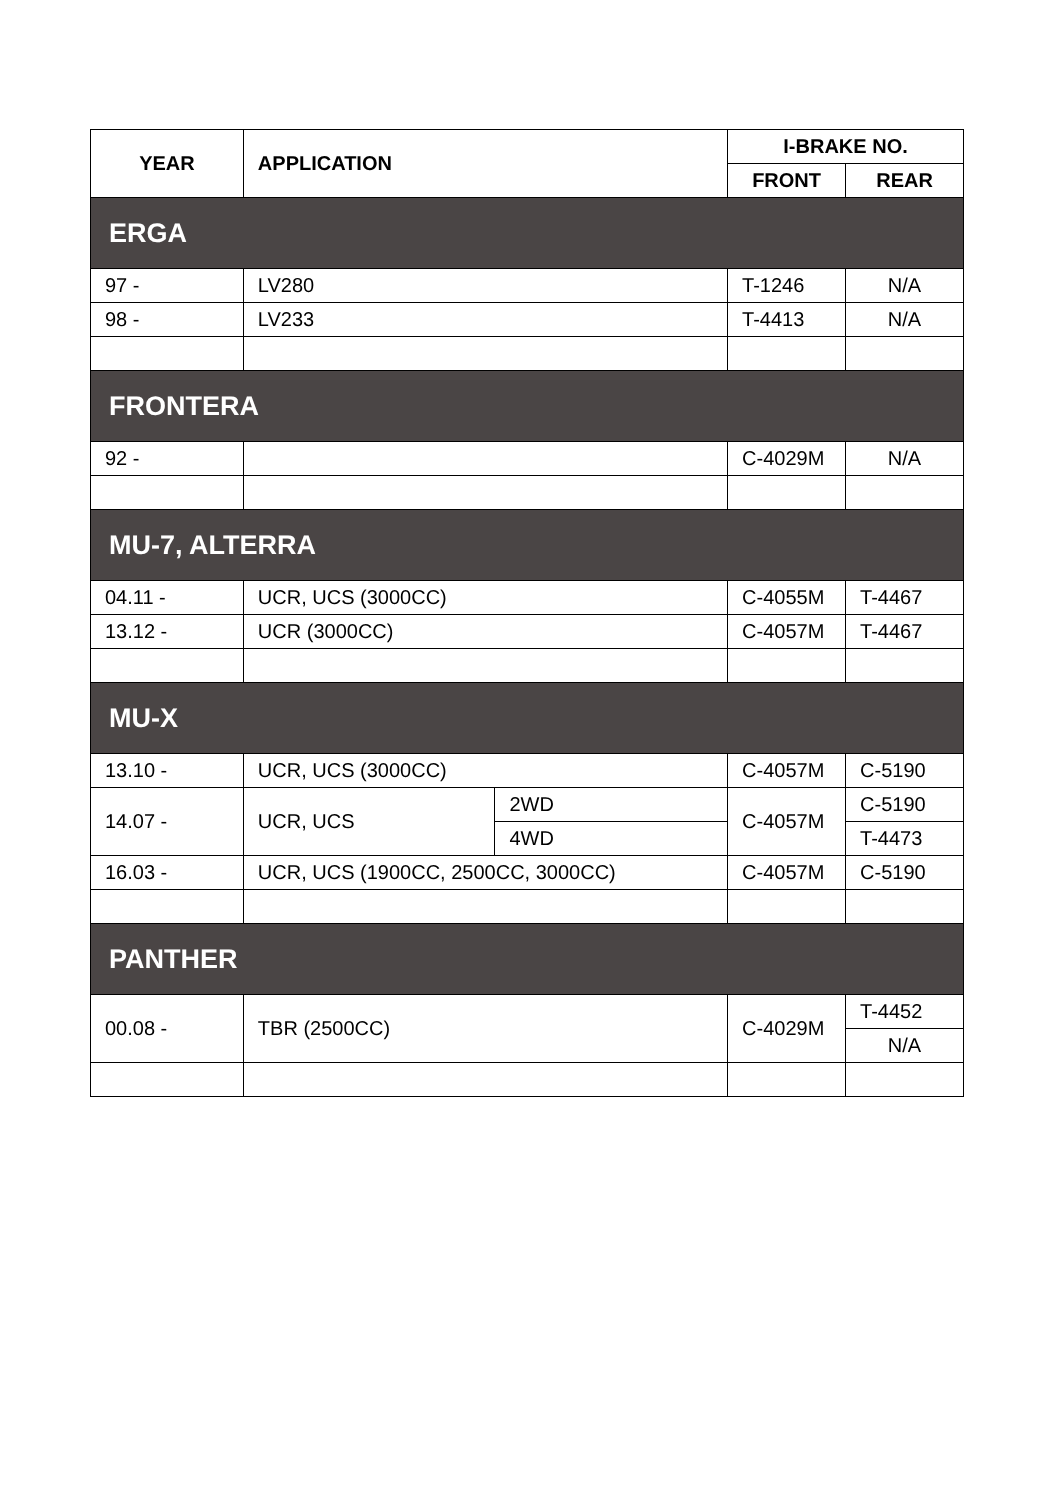| YEAR | APPLICATION | | I-BRAKE NO. | |
| --- | --- | --- | --- | --- |
| | | | FRONT | REAR |
| ERGA | | | | |
| 97 - | LV280 | | T-1246 | N/A |
| 98 - | LV233 | | T-4413 | N/A |
| FRONTERA | | | | |
| 92 - | | | C-4029M | N/A |
| MU-7, ALTERRA | | | | |
| 04.11 - | UCR, UCS (3000CC) | | C-4055M | T-4467 |
| 13.12 - | UCR (3000CC) | | C-4057M | T-4467 |
| MU-X | | | | |
| 13.10 - | UCR, UCS (3000CC) | | C-4057M | C-5190 |
| 14.07 - | UCR, UCS | 2WD | C-4057M | C-5190 |
| | | 4WD | | T-4473 |
| 16.03 - | UCR, UCS (1900CC, 2500CC, 3000CC) | | C-4057M | C-5190 |
| PANTHER | | | | |
| 00.08 - | TBR (2500CC) | | C-4029M | T-4452 |
| | | | | N/A |